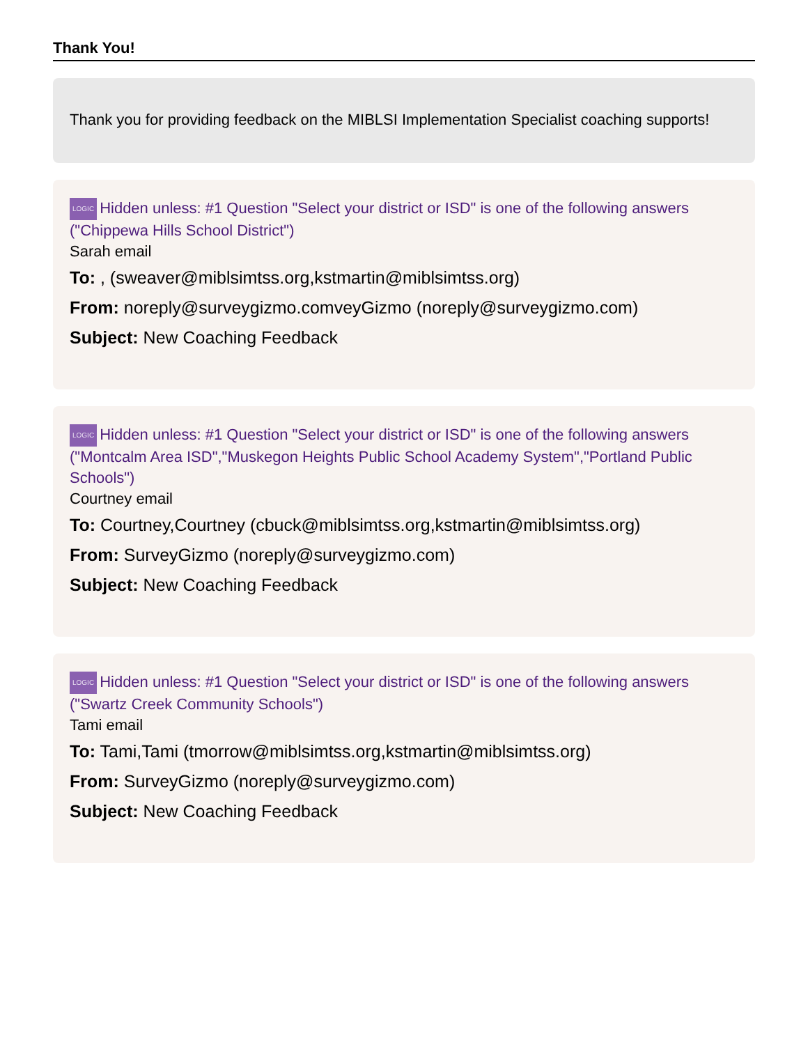Thank You!
Thank you for providing feedback on the MIBLSI Implementation Specialist coaching supports!
LOGIC Hidden unless: #1 Question "Select your district or ISD" is one of the following answers ("Chippewa Hills School District")
Sarah email
To: , (sweaver@miblsimtss.org,kstmartin@miblsimtss.org)
From: noreply@surveygizmo.comveyGizmo (noreply@surveygizmo.com)
Subject: New Coaching Feedback
LOGIC Hidden unless: #1 Question "Select your district or ISD" is one of the following answers ("Montcalm Area ISD","Muskegon Heights Public School Academy System","Portland Public Schools")
Courtney email
To: Courtney,Courtney (cbuck@miblsimtss.org,kstmartin@miblsimtss.org)
From: SurveyGizmo (noreply@surveygizmo.com)
Subject: New Coaching Feedback
LOGIC Hidden unless: #1 Question "Select your district or ISD" is one of the following answers ("Swartz Creek Community Schools")
Tami email
To: Tami,Tami (tmorrow@miblsimtss.org,kstmartin@miblsimtss.org)
From: SurveyGizmo (noreply@surveygizmo.com)
Subject: New Coaching Feedback